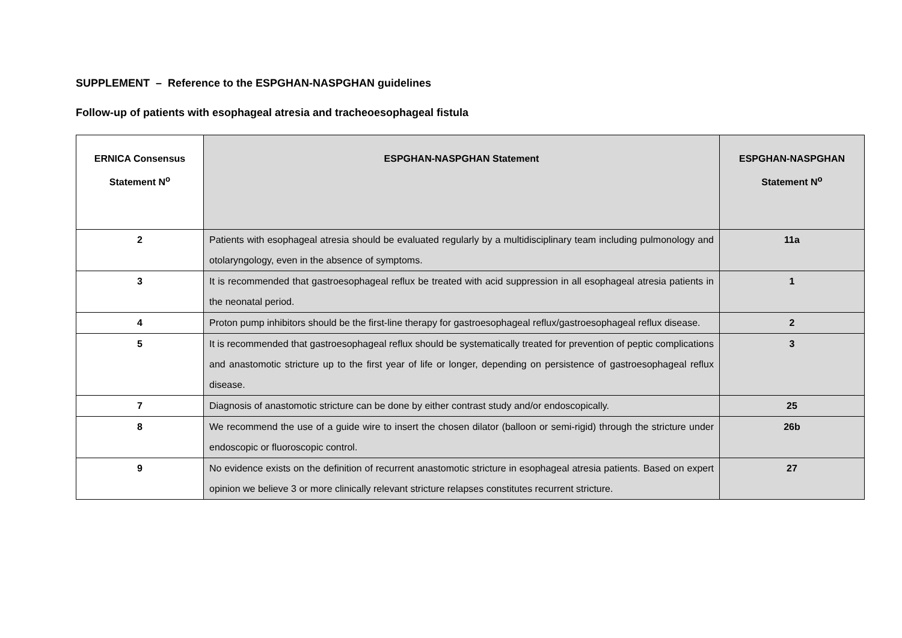SUPPLEMENT – Reference to the ESPGHAN-NASPGHAN guidelines
Follow-up of patients with esophageal atresia and tracheoesophageal fistula
| ERNICA Consensus Statement N<sup>o</sup> | ESPGHAN-NASPGHAN Statement | ESPGHAN-NASPGHAN Statement N<sup>o</sup> |
| --- | --- | --- |
| 2 | Patients with esophageal atresia should be evaluated regularly by a multidisciplinary team including pulmonology and otolaryngology, even in the absence of symptoms. | 11a |
| 3 | It is recommended that gastroesophageal reflux be treated with acid suppression in all esophageal atresia patients in the neonatal period. | 1 |
| 4 | Proton pump inhibitors should be the first-line therapy for gastroesophageal reflux/gastroesophageal reflux disease. | 2 |
| 5 | It is recommended that gastroesophageal reflux should be systematically treated for prevention of peptic complications and anastomotic stricture up to the first year of life or longer, depending on persistence of gastroesophageal reflux disease. | 3 |
| 7 | Diagnosis of anastomotic stricture can be done by either contrast study and/or endoscopically. | 25 |
| 8 | We recommend the use of a guide wire to insert the chosen dilator (balloon or semi-rigid) through the stricture under endoscopic or fluoroscopic control. | 26b |
| 9 | No evidence exists on the definition of recurrent anastomotic stricture in esophageal atresia patients. Based on expert opinion we believe 3 or more clinically relevant stricture relapses constitutes recurrent stricture. | 27 |